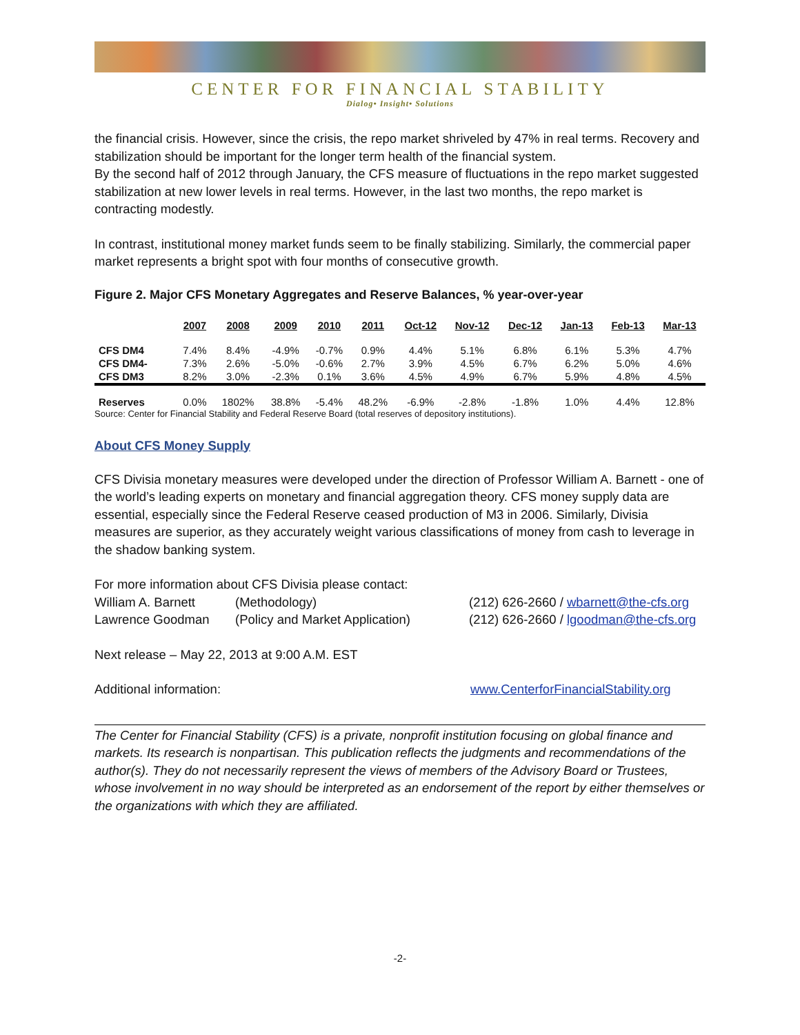CENTER FOR FINANCIAL STABILITY
Dialog• Insight• Solutions
the financial crisis. However, since the crisis, the repo market shriveled by 47% in real terms. Recovery and stabilization should be important for the longer term health of the financial system.
By the second half of 2012 through January, the CFS measure of fluctuations in the repo market suggested stabilization at new lower levels in real terms. However, in the last two months, the repo market is contracting modestly.
In contrast, institutional money market funds seem to be finally stabilizing. Similarly, the commercial paper market represents a bright spot with four months of consecutive growth.
Figure 2. Major CFS Monetary Aggregates and Reserve Balances, % year-over-year
| | 2007 | 2008 | 2009 | 2010 | 2011 | Oct-12 | Nov-12 | Dec-12 | Jan-13 | Feb-13 | Mar-13 |
| --- | --- | --- | --- | --- | --- | --- | --- | --- | --- | --- | --- |
| CFS DM4 | 7.4% | 8.4% | -4.9% | -0.7% | 0.9% | 4.4% | 5.1% | 6.8% | 6.1% | 5.3% | 4.7% |
| CFS DM4- | 7.3% | 2.6% | -5.0% | -0.6% | 2.7% | 3.9% | 4.5% | 6.7% | 6.2% | 5.0% | 4.6% |
| CFS DM3 | 8.2% | 3.0% | -2.3% | 0.1% | 3.6% | 4.5% | 4.9% | 6.7% | 5.9% | 4.8% | 4.5% |
| Reserves | 0.0% | 1802% | 38.8% | -5.4% | 48.2% | -6.9% | -2.8% | -1.8% | 1.0% | 4.4% | 12.8% |
Source: Center for Financial Stability and Federal Reserve Board (total reserves of depository institutions).
About CFS Money Supply
CFS Divisia monetary measures were developed under the direction of Professor William A. Barnett - one of the world’s leading experts on monetary and financial aggregation theory. CFS money supply data are essential, especially since the Federal Reserve ceased production of M3 in 2006. Similarly, Divisia measures are superior, as they accurately weight various classifications of money from cash to leverage in the shadow banking system.
For more information about CFS Divisia please contact:
William A. Barnett (Methodology) (212) 626-2660 / wbarnett@the-cfs.org
Lawrence Goodman (Policy and Market Application) (212) 626-2660 / lgoodman@the-cfs.org
Next release – May 22, 2013 at 9:00 A.M. EST
Additional information: www.CenterforFinancialStability.org
The Center for Financial Stability (CFS) is a private, nonprofit institution focusing on global finance and markets. Its research is nonpartisan. This publication reflects the judgments and recommendations of the author(s). They do not necessarily represent the views of members of the Advisory Board or Trustees, whose involvement in no way should be interpreted as an endorsement of the report by either themselves or the organizations with which they are affiliated.
-2-